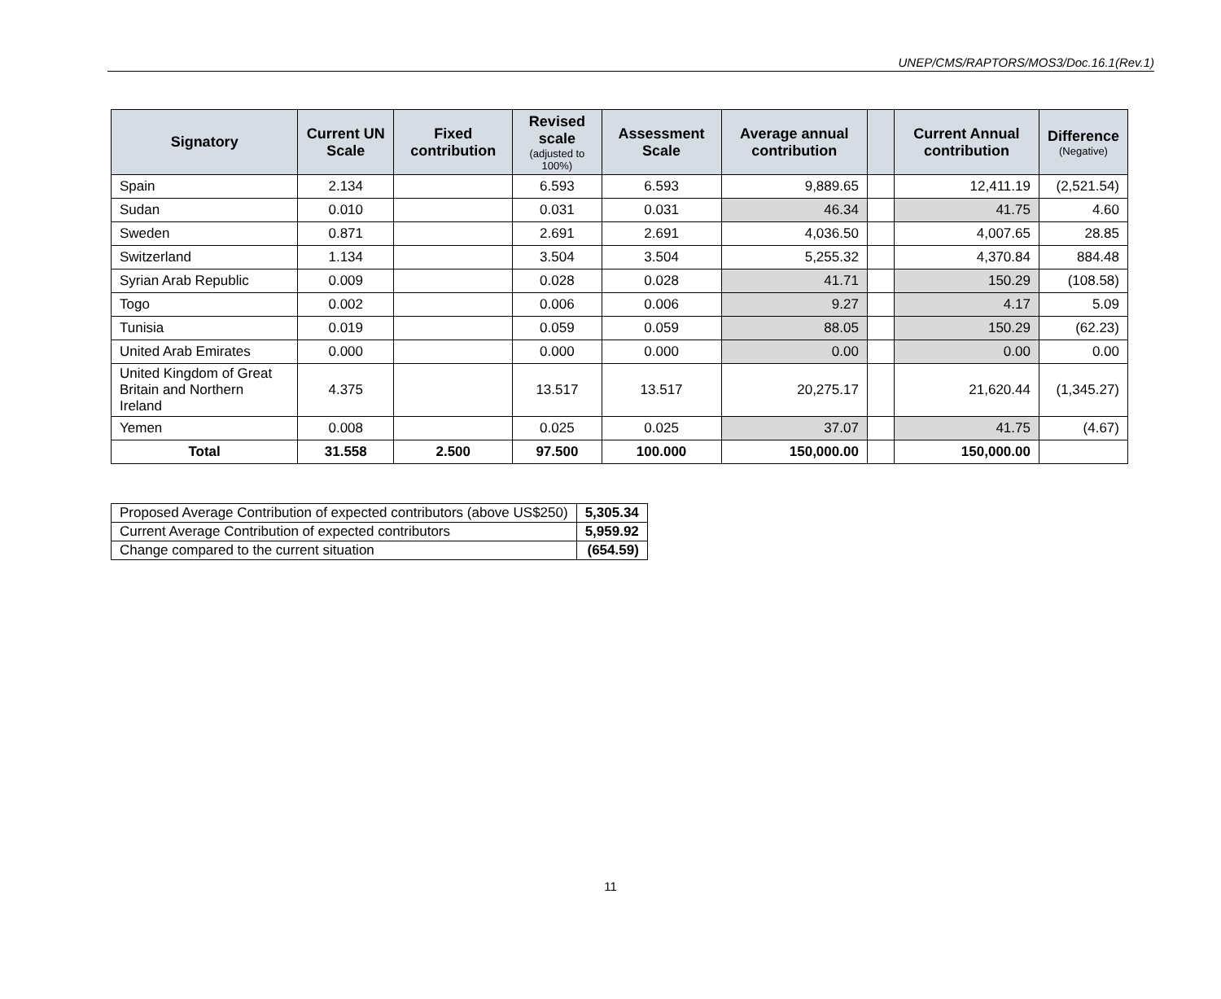UNEP/CMS/RAPTORS/MOS3/Doc.16.1(Rev.1)
| Signatory | Current UN Scale | Fixed contribution | Revised scale (adjusted to 100%) | Assessment Scale | Average annual contribution | | Current Annual contribution | Difference (Negative) |
| --- | --- | --- | --- | --- | --- | --- | --- | --- |
| Spain | 2.134 | | 6.593 | 6.593 | 9,889.65 | | 12,411.19 | (2,521.54) |
| Sudan | 0.010 | | 0.031 | 0.031 | 46.34 | | 41.75 | 4.60 |
| Sweden | 0.871 | | 2.691 | 2.691 | 4,036.50 | | 4,007.65 | 28.85 |
| Switzerland | 1.134 | | 3.504 | 3.504 | 5,255.32 | | 4,370.84 | 884.48 |
| Syrian Arab Republic | 0.009 | | 0.028 | 0.028 | 41.71 | | 150.29 | (108.58) |
| Togo | 0.002 | | 0.006 | 0.006 | 9.27 | | 4.17 | 5.09 |
| Tunisia | 0.019 | | 0.059 | 0.059 | 88.05 | | 150.29 | (62.23) |
| United Arab Emirates | 0.000 | | 0.000 | 0.000 | 0.00 | | 0.00 | 0.00 |
| United Kingdom of Great Britain and Northern Ireland | 4.375 | | 13.517 | 13.517 | 20,275.17 | | 21,620.44 | (1,345.27) |
| Yemen | 0.008 | | 0.025 | 0.025 | 37.07 | | 41.75 | (4.67) |
| Total | 31.558 | 2.500 | 97.500 | 100.000 | 150,000.00 | | 150,000.00 | |
| Proposed Average Contribution of expected contributors (above US$250) | 5,305.34 |
| Current Average Contribution of expected contributors | 5,959.92 |
| Change compared to the current situation | (654.59) |
11